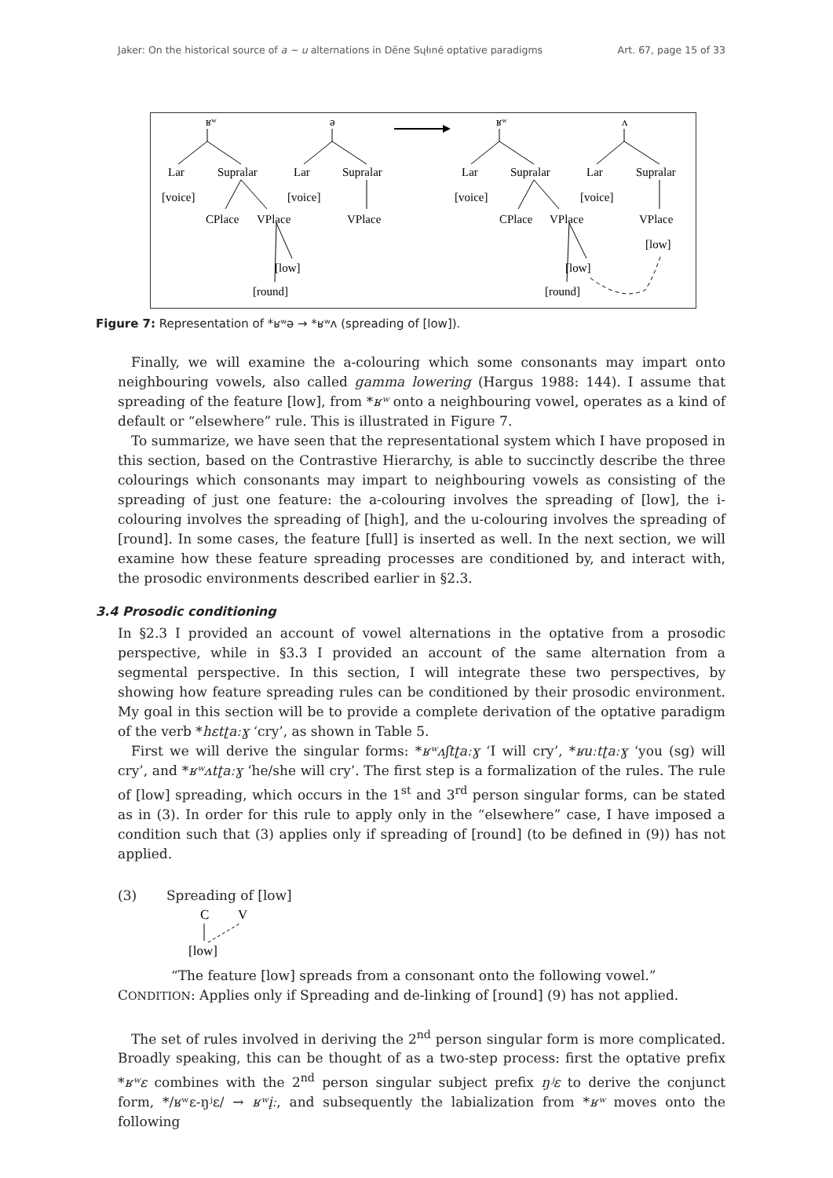Jaker: On the historical source of a ~ u alternations in Dëne Sųłıné optative paradigms Art. 67, page 15 of 33
ʁʷ
ə
ʁʷ
ʌ
Lar
Supralar
Lar
Supralar
Lar
Supralar
Lar
Supralar
[voice]
[voice]
[voice]
[voice]
CPlace
VPlace
VPlace
CPlace
VPlace
VPlace
[low]
[low]
[low]
[round]
[round]
Figure 7: Representation of *ʁʷə → *ʁʷʌ (spreading of [low]).
Finally, we will examine the a-colouring which some consonants may impart onto neighbouring vowels, also called gamma lowering (Hargus 1988: 144). I assume that spreading of the feature [low], from *ʁʷ onto a neighbouring vowel, operates as a kind of default or “elsewhere” rule. This is illustrated in Figure 7.
To summarize, we have seen that the representational system which I have proposed in this section, based on the Contrastive Hierarchy, is able to succinctly describe the three colourings which consonants may impart to neighbouring vowels as consisting of the spreading of just one feature: the a-colouring involves the spreading of [low], the i-colouring involves the spreading of [high], and the u-colouring involves the spreading of [round]. In some cases, the feature [full] is inserted as well. In the next section, we will examine how these feature spreading processes are conditioned by, and interact with, the prosodic environments described earlier in §2.3.
3.4 Prosodic conditioning
In §2.3 I provided an account of vowel alternations in the optative from a prosodic perspective, while in §3.3 I provided an account of the same alternation from a segmental perspective. In this section, I will integrate these two perspectives, by showing how feature spreading rules can be conditioned by their prosodic environment. My goal in this section will be to provide a complete derivation of the optative paradigm of the verb *hɛtʈaːɣ ‘cry’, as shown in Table 5.
First we will derive the singular forms: *ʁʷʌʃtʈaːɣ ‘I will cry’, *ʁuːtʈaːɣ ‘you (sg) will cry’, and *ʁʷʌtʈaːɣ ‘he/she will cry’. The first step is a formalization of the rules. The rule of [low] spreading, which occurs in the 1<sup>st</sup> and 3<sup>rd</sup> person singular forms, can be stated as in (3). In order for this rule to apply only in the “elsewhere” case, I have imposed a condition such that (3) applies only if spreading of [round] (to be defined in (9)) has not applied.
(3) Spreading of [low]
C
V
[low]
“The feature [low] spreads from a consonant onto the following vowel.”
CONDITION: Applies only if Spreading and de-linking of [round] (9) has not applied.
The set of rules involved in deriving the 2<sup>nd</sup> person singular form is more complicated. Broadly speaking, this can be thought of as a two-step process: first the optative prefix *ʁʷɛ combines with the 2<sup>nd</sup> person singular subject prefix ŋʲɛ to derive the conjunct form, */ʁʷɛ-ŋʲɛ/ → ʁʷįː, and subsequently the labialization from *ʁʷ moves onto the following